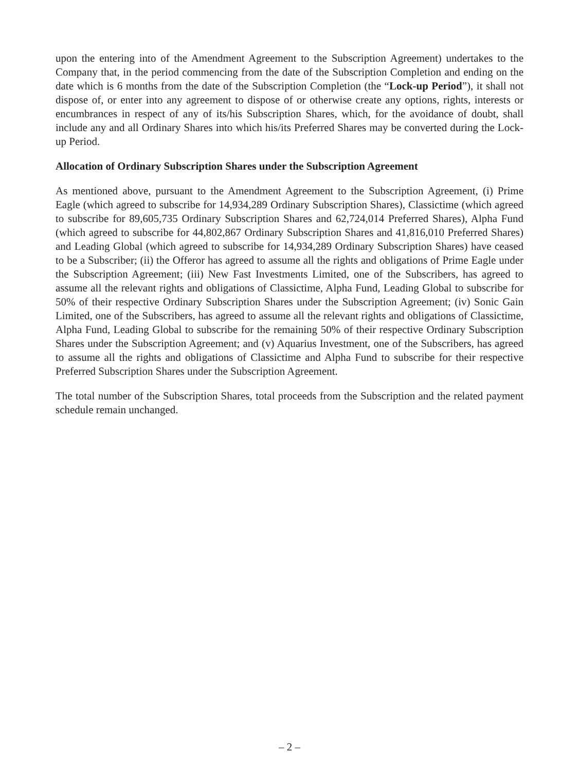upon the entering into of the Amendment Agreement to the Subscription Agreement) undertakes to the Company that, in the period commencing from the date of the Subscription Completion and ending on the date which is 6 months from the date of the Subscription Completion (the “Lock-up Period”), it shall not dispose of, or enter into any agreement to dispose of or otherwise create any options, rights, interests or encumbrances in respect of any of its/his Subscription Shares, which, for the avoidance of doubt, shall include any and all Ordinary Shares into which his/its Preferred Shares may be converted during the Lock-up Period.
Allocation of Ordinary Subscription Shares under the Subscription Agreement
As mentioned above, pursuant to the Amendment Agreement to the Subscription Agreement, (i) Prime Eagle (which agreed to subscribe for 14,934,289 Ordinary Subscription Shares), Classictime (which agreed to subscribe for 89,605,735 Ordinary Subscription Shares and 62,724,014 Preferred Shares), Alpha Fund (which agreed to subscribe for 44,802,867 Ordinary Subscription Shares and 41,816,010 Preferred Shares) and Leading Global (which agreed to subscribe for 14,934,289 Ordinary Subscription Shares) have ceased to be a Subscriber; (ii) the Offeror has agreed to assume all the rights and obligations of Prime Eagle under the Subscription Agreement; (iii) New Fast Investments Limited, one of the Subscribers, has agreed to assume all the relevant rights and obligations of Classictime, Alpha Fund, Leading Global to subscribe for 50% of their respective Ordinary Subscription Shares under the Subscription Agreement; (iv) Sonic Gain Limited, one of the Subscribers, has agreed to assume all the relevant rights and obligations of Classictime, Alpha Fund, Leading Global to subscribe for the remaining 50% of their respective Ordinary Subscription Shares under the Subscription Agreement; and (v) Aquarius Investment, one of the Subscribers, has agreed to assume all the rights and obligations of Classictime and Alpha Fund to subscribe for their respective Preferred Subscription Shares under the Subscription Agreement.
The total number of the Subscription Shares, total proceeds from the Subscription and the related payment schedule remain unchanged.
– 2 –